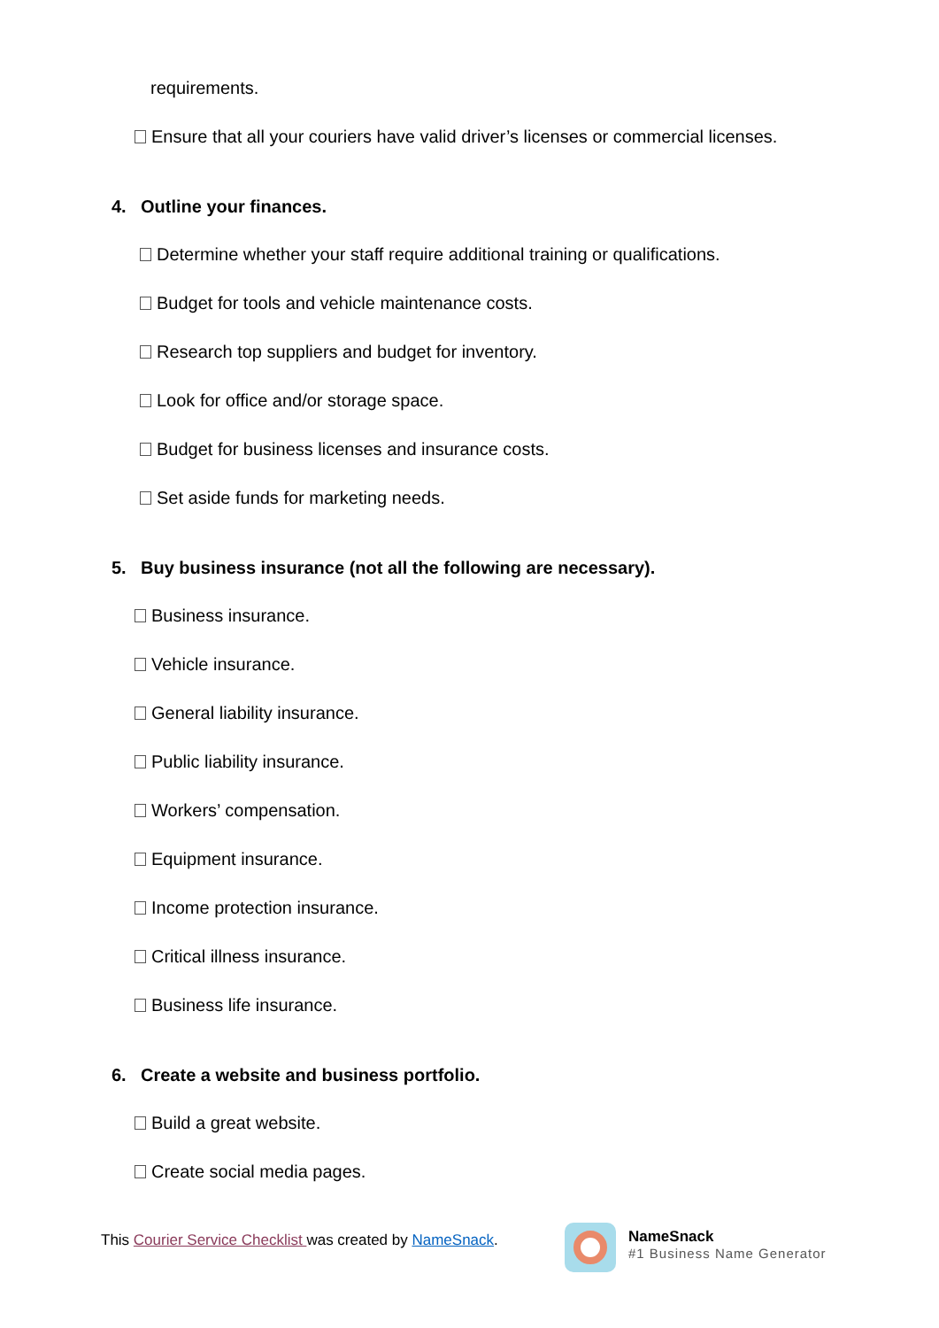requirements.
Ensure that all your couriers have valid driver’s licenses or commercial licenses.
4. Outline your finances.
Determine whether your staff require additional training or qualifications.
Budget for tools and vehicle maintenance costs.
Research top suppliers and budget for inventory.
Look for office and/or storage space.
Budget for business licenses and insurance costs.
Set aside funds for marketing needs.
5. Buy business insurance (not all the following are necessary).
Business insurance.
Vehicle insurance.
General liability insurance.
Public liability insurance.
Workers’ compensation.
Equipment insurance.
Income protection insurance.
Critical illness insurance.
Business life insurance.
6. Create a website and business portfolio.
Build a great website.
Create social media pages.
This Courier Service Checklist was created by NameSnack.
NameSnack
#1 Business Name Generator